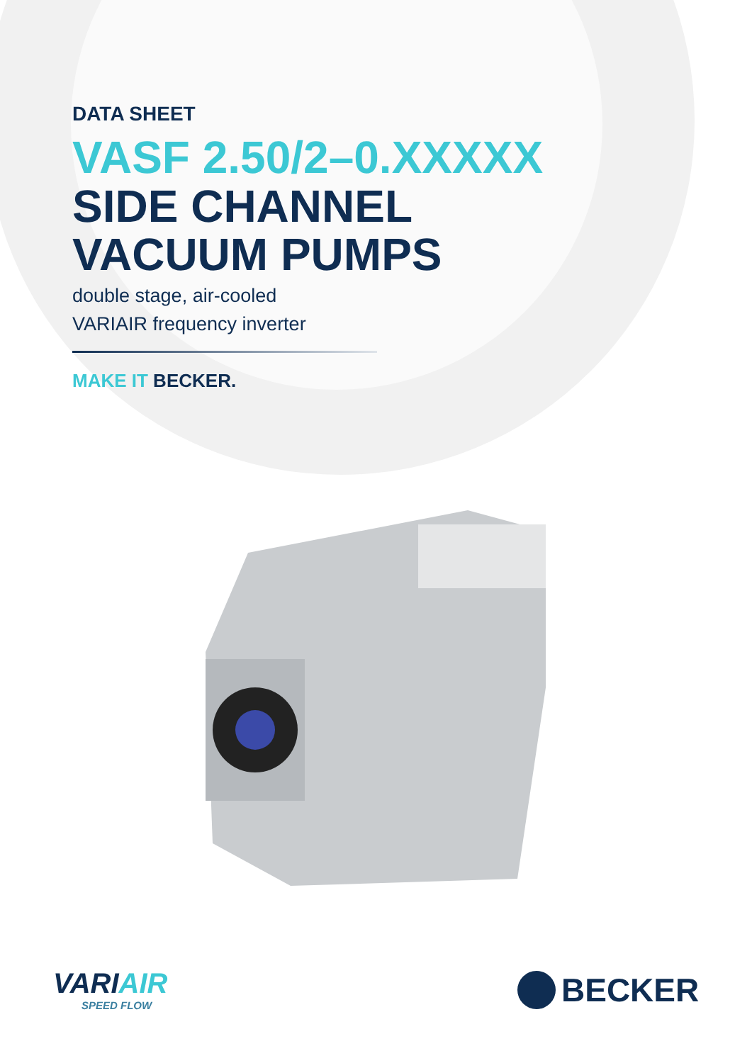DATA SHEET
VASF 2.50/2–0.XXXXX
SIDE CHANNEL
VACUUM PUMPS
double stage, air-cooled
VARIAIR frequency inverter
MAKE IT BECKER.
VARIAIR
SPEED FLOW
BECKER